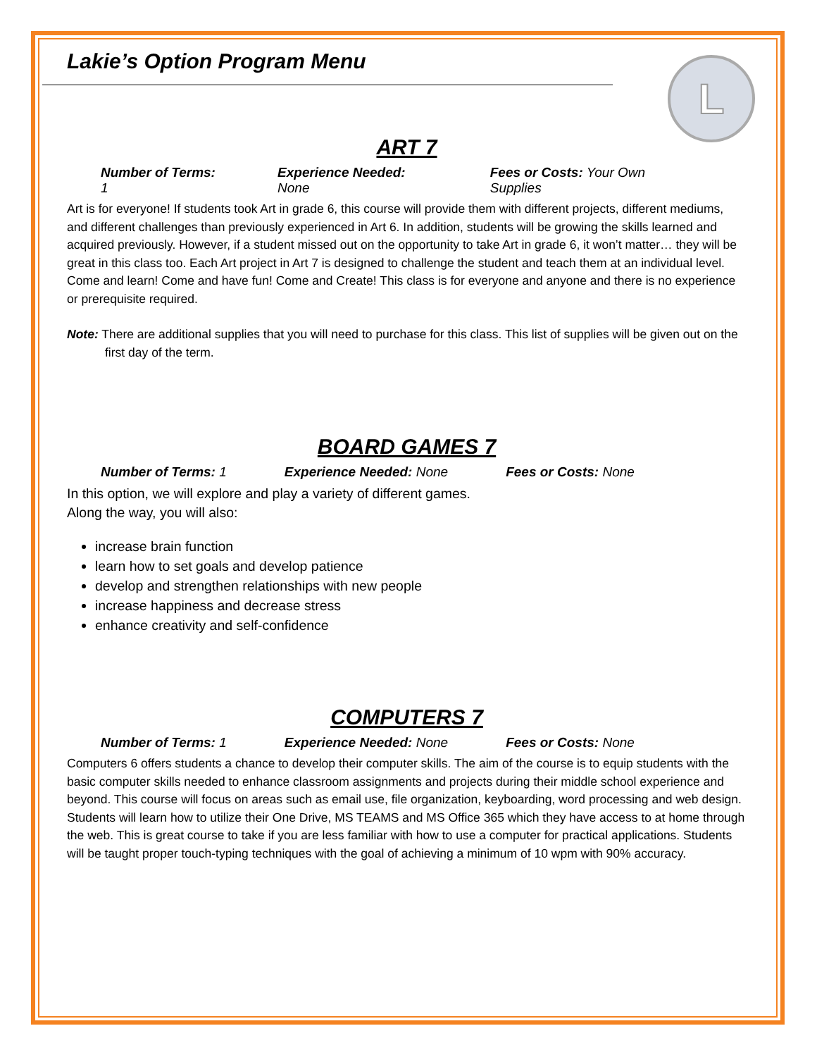L
Lakie’s Option Program Menu
ART 7
Number of Terms: 1 Experience Needed: None Fees or Costs: Your Own Supplies
Art is for everyone! If students took Art in grade 6, this course will provide them with different projects, different mediums, and different challenges than previously experienced in Art 6. In addition, students will be growing the skills learned and acquired previously. However, if a student missed out on the opportunity to take Art in grade 6, it won’t matter… they will be great in this class too. Each Art project in Art 7 is designed to challenge the student and teach them at an individual level. Come and learn! Come and have fun! Come and Create! This class is for everyone and anyone and there is no experience or prerequisite required.
Note: There are additional supplies that you will need to purchase for this class. This list of supplies will be given out on the first day of the term.
BOARD GAMES 7
Number of Terms: 1 Experience Needed: None Fees or Costs: None
In this option, we will explore and play a variety of different games.
Along the way, you will also:
increase brain function
learn how to set goals and develop patience
develop and strengthen relationships with new people
increase happiness and decrease stress
enhance creativity and self-confidence
COMPUTERS 7
Number of Terms: 1 Experience Needed: None Fees or Costs: None
Computers 6 offers students a chance to develop their computer skills. The aim of the course is to equip students with the basic computer skills needed to enhance classroom assignments and projects during their middle school experience and beyond. This course will focus on areas such as email use, file organization, keyboarding, word processing and web design. Students will learn how to utilize their One Drive, MS TEAMS and MS Office 365 which they have access to at home through the web. This is great course to take if you are less familiar with how to use a computer for practical applications. Students will be taught proper touch-typing techniques with the goal of achieving a minimum of 10 wpm with 90% accuracy.